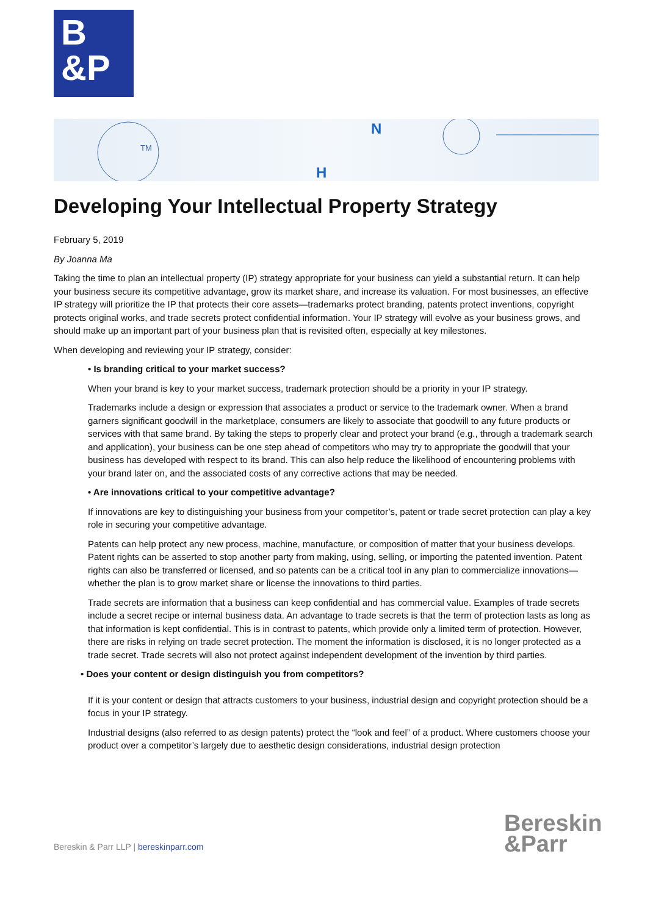B
&P
TM
N
H
Developing Your Intellectual Property Strategy
February 5, 2019
By Joanna Ma
Taking the time to plan an intellectual property (IP) strategy appropriate for your business can yield a substantial return. It can help your business secure its competitive advantage, grow its market share, and increase its valuation. For most businesses, an effective IP strategy will prioritize the IP that protects their core assets—trademarks protect branding, patents protect inventions, copyright protects original works, and trade secrets protect confidential information. Your IP strategy will evolve as your business grows, and should make up an important part of your business plan that is revisited often, especially at key milestones.
When developing and reviewing your IP strategy, consider:
• Is branding critical to your market success?
When your brand is key to your market success, trademark protection should be a priority in your IP strategy.
Trademarks include a design or expression that associates a product or service to the trademark owner. When a brand garners significant goodwill in the marketplace, consumers are likely to associate that goodwill to any future products or services with that same brand. By taking the steps to properly clear and protect your brand (e.g., through a trademark search and application), your business can be one step ahead of competitors who may try to appropriate the goodwill that your business has developed with respect to its brand. This can also help reduce the likelihood of encountering problems with your brand later on, and the associated costs of any corrective actions that may be needed.
• Are innovations critical to your competitive advantage?
If innovations are key to distinguishing your business from your competitor’s, patent or trade secret protection can play a key role in securing your competitive advantage.
Patents can help protect any new process, machine, manufacture, or composition of matter that your business develops. Patent rights can be asserted to stop another party from making, using, selling, or importing the patented invention. Patent rights can also be transferred or licensed, and so patents can be a critical tool in any plan to commercialize innovations—whether the plan is to grow market share or license the innovations to third parties.
Trade secrets are information that a business can keep confidential and has commercial value. Examples of trade secrets include a secret recipe or internal business data. An advantage to trade secrets is that the term of protection lasts as long as that information is kept confidential. This is in contrast to patents, which provide only a limited term of protection. However, there are risks in relying on trade secret protection. The moment the information is disclosed, it is no longer protected as a trade secret. Trade secrets will also not protect against independent development of the invention by third parties.
• Does your content or design distinguish you from competitors?
If it is your content or design that attracts customers to your business, industrial design and copyright protection should be a focus in your IP strategy.
Industrial designs (also referred to as design patents) protect the “look and feel” of a product. Where customers choose your product over a competitor’s largely due to aesthetic design considerations, industrial design protection
Bereskin & Parr LLP | bereskinparr.com
Bereskin
&Parr